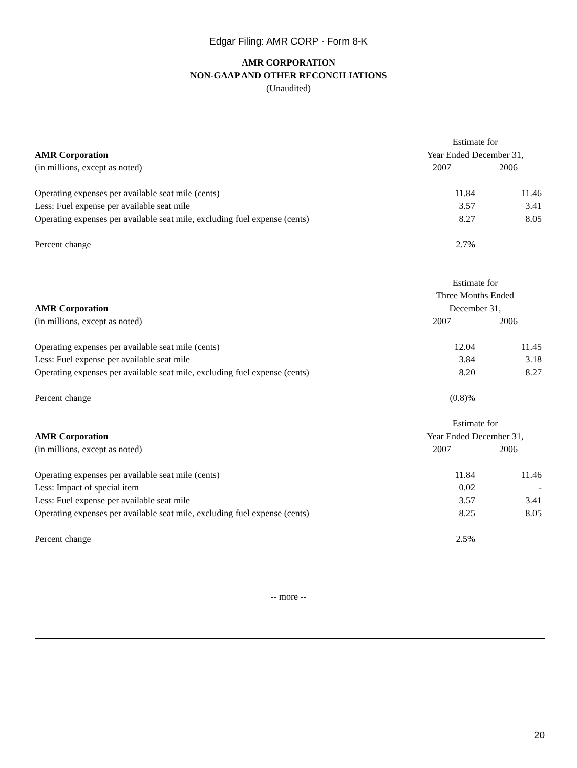Edgar Filing: AMR CORP - Form 8-K
AMR CORPORATION
NON-GAAP AND OTHER RECONCILIATIONS
(Unaudited)
| | Estimate for | |
| AMR Corporation | Year Ended December 31, | |
| (in millions, except as noted) | 2007 | 2006 |
| Operating expenses per available seat mile (cents) | 11.84 | 11.46 |
| Less: Fuel expense per available seat mile | 3.57 | 3.41 |
| Operating expenses per available seat mile, excluding fuel expense (cents) | 8.27 | 8.05 |
| Percent change | 2.7% | |
| | Estimate for | |
| | Three Months Ended | |
| AMR Corporation | December 31, | |
| (in millions, except as noted) | 2007 | 2006 |
| Operating expenses per available seat mile (cents) | 12.04 | 11.45 |
| Less: Fuel expense per available seat mile | 3.84 | 3.18 |
| Operating expenses per available seat mile, excluding fuel expense (cents) | 8.20 | 8.27 |
| Percent change | (0.8)% | |
| | Estimate for | |
| AMR Corporation | Year Ended December 31, | |
| (in millions, except as noted) | 2007 | 2006 |
| Operating expenses per available seat mile (cents) | 11.84 | 11.46 |
| Less: Impact of special item | 0.02 | - |
| Less: Fuel expense per available seat mile | 3.57 | 3.41 |
| Operating expenses per available seat mile, excluding fuel expense (cents) | 8.25 | 8.05 |
| Percent change | 2.5% | |
-- more --
20